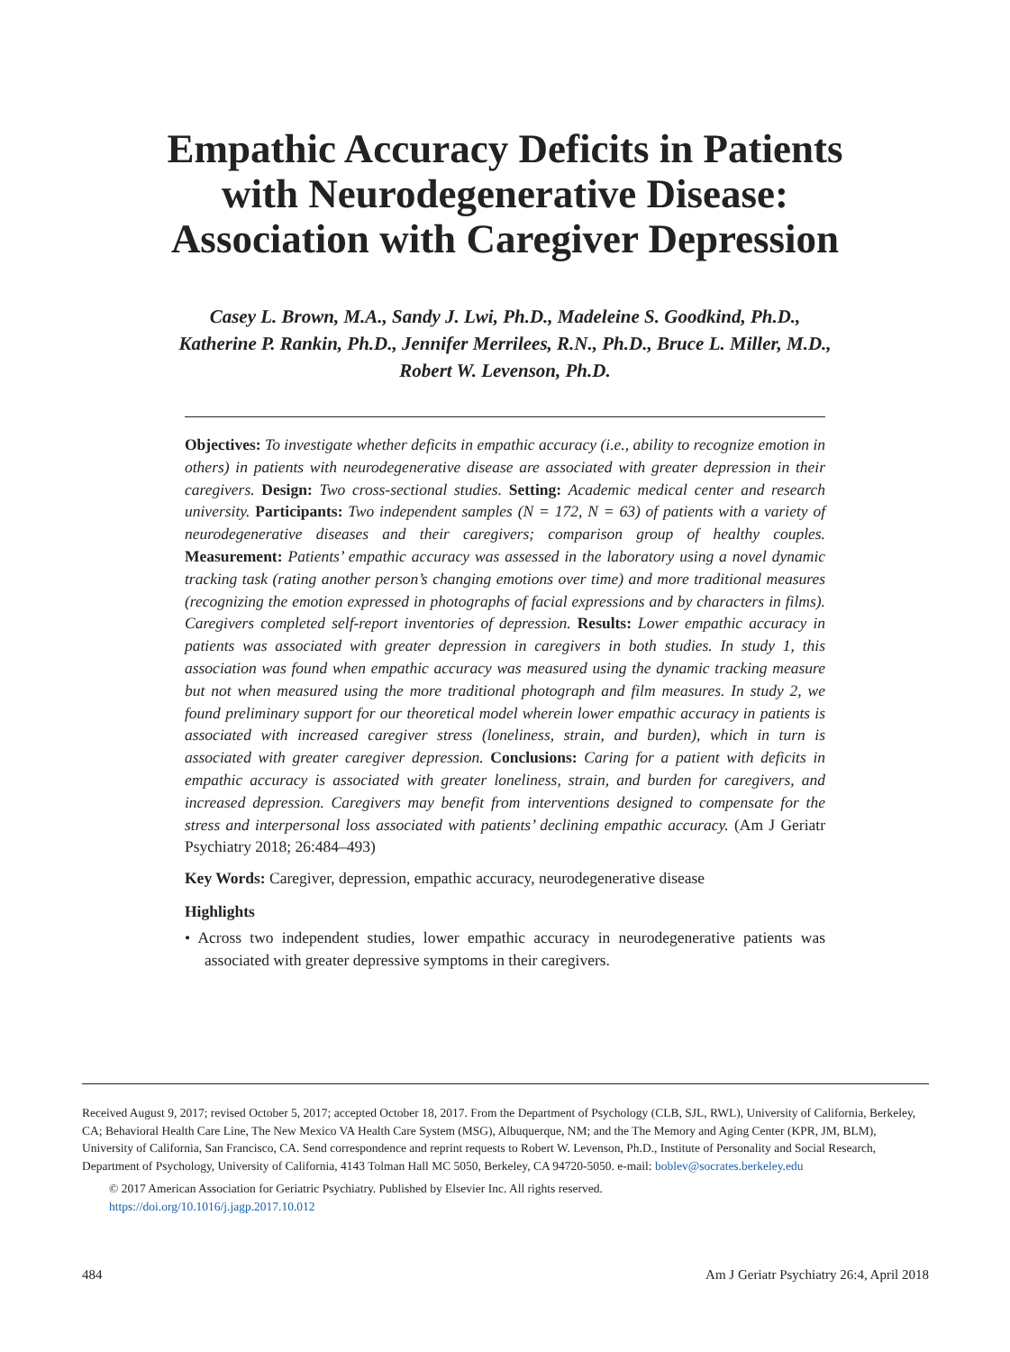Empathic Accuracy Deficits in Patients
with Neurodegenerative Disease:
Association with Caregiver Depression
Casey L. Brown, M.A., Sandy J. Lwi, Ph.D., Madeleine S. Goodkind, Ph.D.,
Katherine P. Rankin, Ph.D., Jennifer Merrilees, R.N., Ph.D., Bruce L. Miller, M.D.,
Robert W. Levenson, Ph.D.
Objectives: To investigate whether deficits in empathic accuracy (i.e., ability to recognize emotion in others) in patients with neurodegenerative disease are associated with greater depression in their caregivers. Design: Two cross-sectional studies. Setting: Academic medical center and research university. Participants: Two independent samples (N = 172, N = 63) of patients with a variety of neurodegenerative diseases and their caregivers; comparison group of healthy couples. Measurement: Patients’ empathic accuracy was assessed in the laboratory using a novel dynamic tracking task (rating another person’s changing emotions over time) and more traditional measures (recognizing the emotion expressed in photographs of facial expressions and by characters in films). Caregivers completed self-report inventories of depression. Results: Lower empathic accuracy in patients was associated with greater depression in caregivers in both studies. In study 1, this association was found when empathic accuracy was measured using the dynamic tracking measure but not when measured using the more traditional photograph and film measures. In study 2, we found preliminary support for our theoretical model wherein lower empathic accuracy in patients is associated with increased caregiver stress (loneliness, strain, and burden), which in turn is associated with greater caregiver depression. Conclusions: Caring for a patient with deficits in empathic accuracy is associated with greater loneliness, strain, and burden for caregivers, and increased depression. Caregivers may benefit from interventions designed to compensate for the stress and interpersonal loss associated with patients’ declining empathic accuracy. (Am J Geriatr Psychiatry 2018; 26:484–493)
Key Words: Caregiver, depression, empathic accuracy, neurodegenerative disease
Highlights
• Across two independent studies, lower empathic accuracy in neurodegenerative patients was associated with greater depressive symptoms in their caregivers.
Received August 9, 2017; revised October 5, 2017; accepted October 18, 2017. From the Department of Psychology (CLB, SJL, RWL), University of California, Berkeley, CA; Behavioral Health Care Line, The New Mexico VA Health Care System (MSG), Albuquerque, NM; and the The Memory and Aging Center (KPR, JM, BLM), University of California, San Francisco, CA. Send correspondence and reprint requests to Robert W. Levenson, Ph.D., Institute of Personality and Social Research, Department of Psychology, University of California, 4143 Tolman Hall MC 5050, Berkeley, CA 94720-5050. e-mail: boblev@socrates.berkeley.edu
© 2017 American Association for Geriatric Psychiatry. Published by Elsevier Inc. All rights reserved.
https://doi.org/10.1016/j.jagp.2017.10.012
484 Am J Geriatr Psychiatry 26:4, April 2018